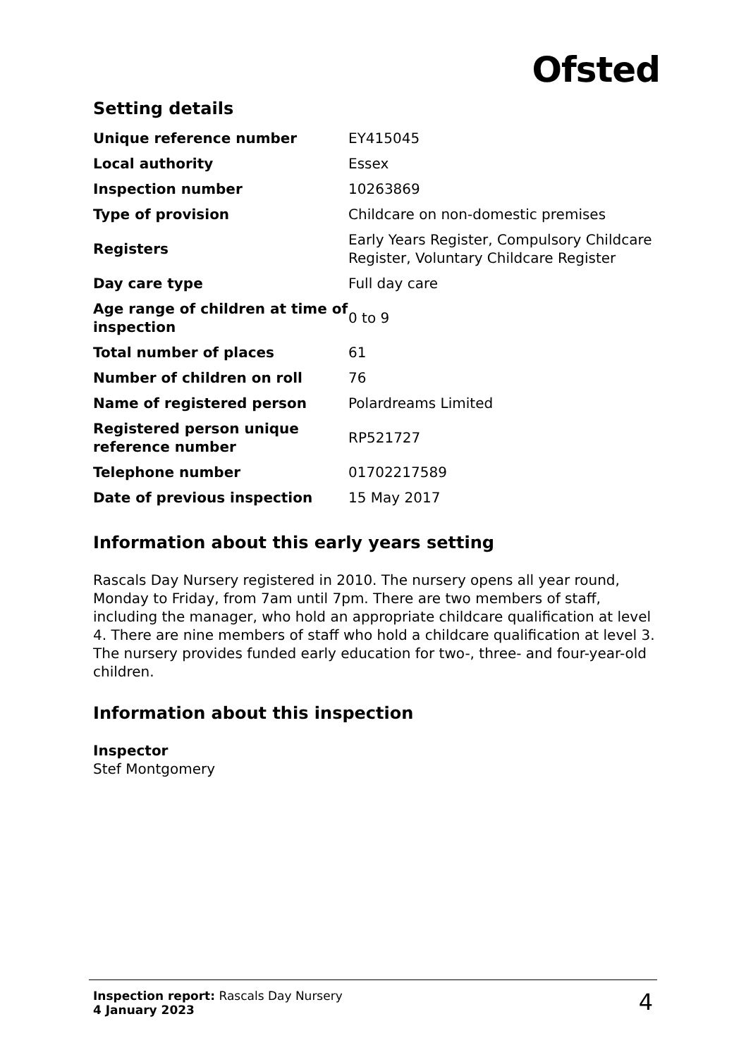Ofsted
Setting details
| Unique reference number | EY415045 |
| Local authority | Essex |
| Inspection number | 10263869 |
| Type of provision | Childcare on non-domestic premises |
| Registers | Early Years Register, Compulsory Childcare Register, Voluntary Childcare Register |
| Day care type | Full day care |
| Age range of children at time of inspection | 0 to 9 |
| Total number of places | 61 |
| Number of children on roll | 76 |
| Name of registered person | Polardreams Limited |
| Registered person unique reference number | RP521727 |
| Telephone number | 01702217589 |
| Date of previous inspection | 15 May 2017 |
Information about this early years setting
Rascals Day Nursery registered in 2010. The nursery opens all year round, Monday to Friday, from 7am until 7pm. There are two members of staff, including the manager, who hold an appropriate childcare qualification at level 4. There are nine members of staff who hold a childcare qualification at level 3. The nursery provides funded early education for two-, three- and four-year-old children.
Information about this inspection
Inspector
Stef Montgomery
Inspection report: Rascals Day Nursery
4 January 2023
4